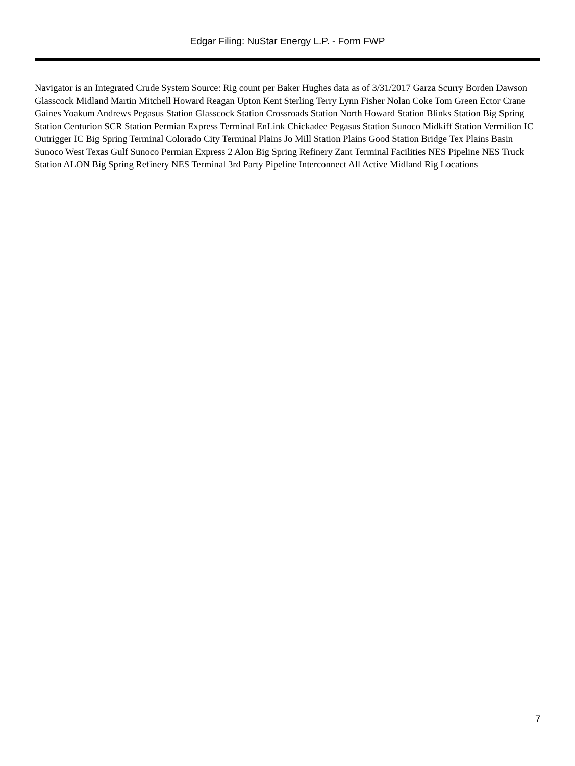Edgar Filing: NuStar Energy L.P. - Form FWP
Navigator is an Integrated Crude System Source: Rig count per Baker Hughes data as of 3/31/2017 Garza Scurry Borden Dawson Glasscock Midland Martin Mitchell Howard Reagan Upton Kent Sterling Terry Lynn Fisher Nolan Coke Tom Green Ector Crane Gaines Yoakum Andrews Pegasus Station Glasscock Station Crossroads Station North Howard Station Blinks Station Big Spring Station Centurion SCR Station Permian Express Terminal EnLink Chickadee Pegasus Station Sunoco Midkiff Station Vermilion IC Outrigger IC Big Spring Terminal Colorado City Terminal Plains Jo Mill Station Plains Good Station Bridge Tex Plains Basin Sunoco West Texas Gulf Sunoco Permian Express 2 Alon Big Spring Refinery Zant Terminal Facilities NES Pipeline NES Truck Station ALON Big Spring Refinery NES Terminal 3rd Party Pipeline Interconnect All Active Midland Rig Locations
7